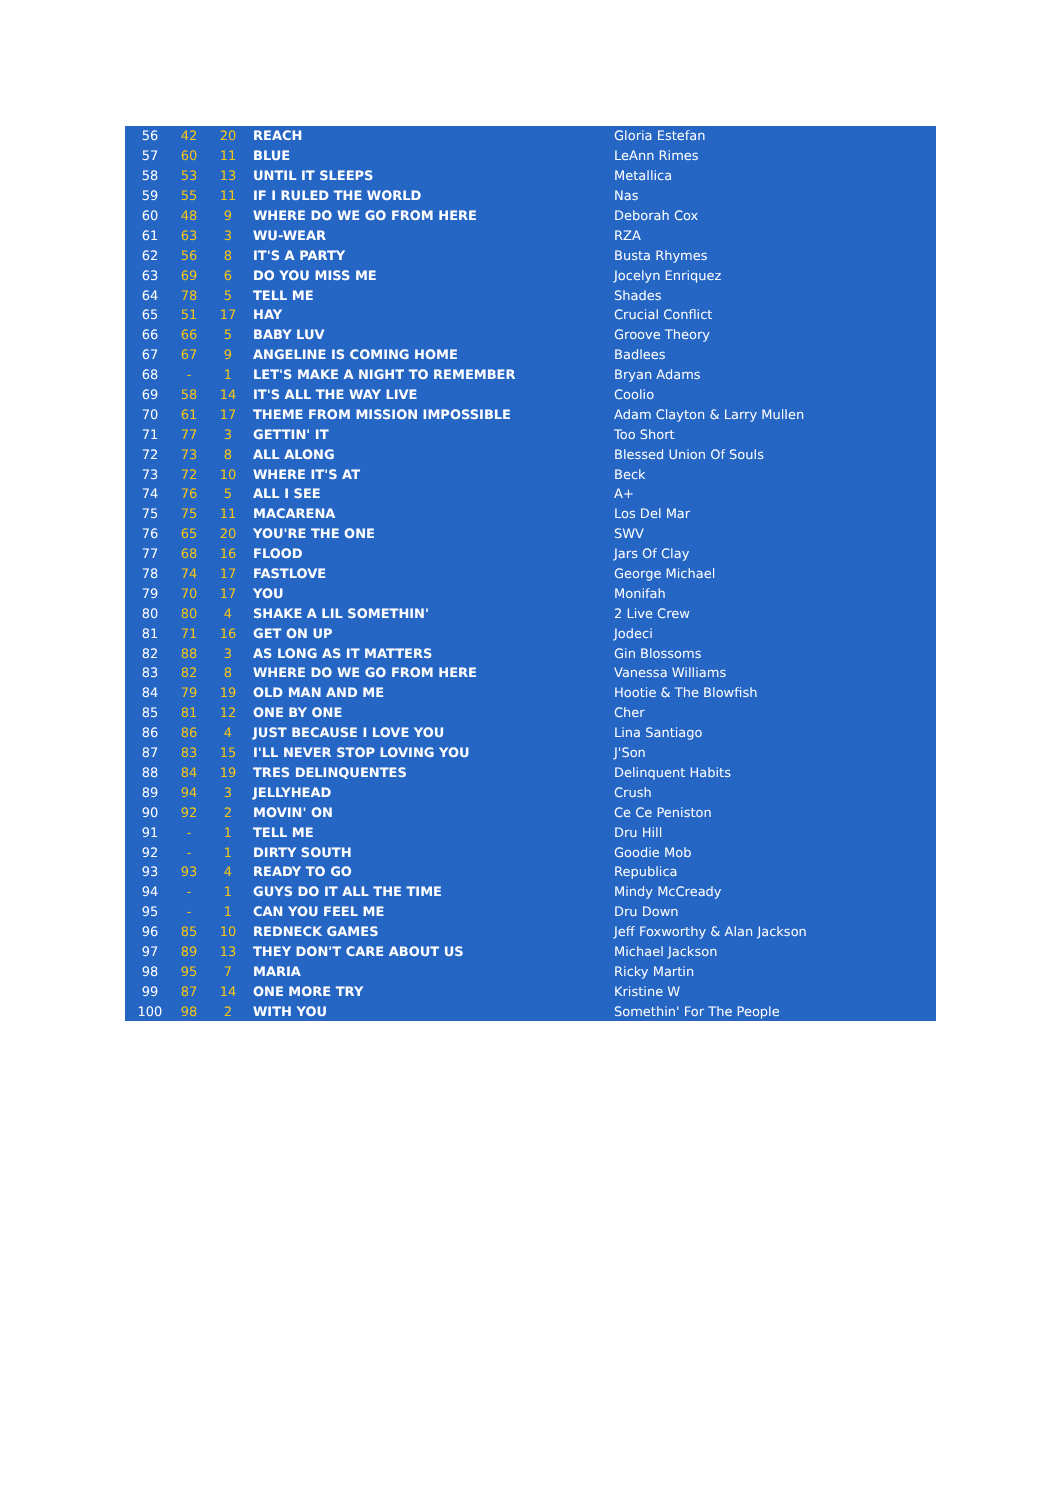| 56 | 42 | 20 | REACH | Gloria Estefan |
| 57 | 60 | 11 | BLUE | LeAnn Rimes |
| 58 | 53 | 13 | UNTIL IT SLEEPS | Metallica |
| 59 | 55 | 11 | IF I RULED THE WORLD | Nas |
| 60 | 48 | 9 | WHERE DO WE GO FROM HERE | Deborah Cox |
| 61 | 63 | 3 | WU-WEAR | RZA |
| 62 | 56 | 8 | IT'S A PARTY | Busta Rhymes |
| 63 | 69 | 6 | DO YOU MISS ME | Jocelyn Enriquez |
| 64 | 78 | 5 | TELL ME | Shades |
| 65 | 51 | 17 | HAY | Crucial Conflict |
| 66 | 66 | 5 | BABY LUV | Groove Theory |
| 67 | 67 | 9 | ANGELINE IS COMING HOME | Badlees |
| 68 | - | 1 | LET'S MAKE A NIGHT TO REMEMBER | Bryan Adams |
| 69 | 58 | 14 | IT'S ALL THE WAY LIVE | Coolio |
| 70 | 61 | 17 | THEME FROM MISSION IMPOSSIBLE | Adam Clayton & Larry Mullen |
| 71 | 77 | 3 | GETTIN' IT | Too Short |
| 72 | 73 | 8 | ALL ALONG | Blessed Union Of Souls |
| 73 | 72 | 10 | WHERE IT'S AT | Beck |
| 74 | 76 | 5 | ALL I SEE | A+ |
| 75 | 75 | 11 | MACARENA | Los Del Mar |
| 76 | 65 | 20 | YOU'RE THE ONE | SWV |
| 77 | 68 | 16 | FLOOD | Jars Of Clay |
| 78 | 74 | 17 | FASTLOVE | George Michael |
| 79 | 70 | 17 | YOU | Monifah |
| 80 | 80 | 4 | SHAKE A LIL SOMETHIN' | 2 Live Crew |
| 81 | 71 | 16 | GET ON UP | Jodeci |
| 82 | 88 | 3 | AS LONG AS IT MATTERS | Gin Blossoms |
| 83 | 82 | 8 | WHERE DO WE GO FROM HERE | Vanessa Williams |
| 84 | 79 | 19 | OLD MAN AND ME | Hootie & The Blowfish |
| 85 | 81 | 12 | ONE BY ONE | Cher |
| 86 | 86 | 4 | JUST BECAUSE I LOVE YOU | Lina Santiago |
| 87 | 83 | 15 | I'LL NEVER STOP LOVING YOU | J'Son |
| 88 | 84 | 19 | TRES DELINQUENTES | Delinquent Habits |
| 89 | 94 | 3 | JELLYHEAD | Crush |
| 90 | 92 | 2 | MOVIN' ON | Ce Ce Peniston |
| 91 | - | 1 | TELL ME | Dru Hill |
| 92 | - | 1 | DIRTY SOUTH | Goodie Mob |
| 93 | 93 | 4 | READY TO GO | Republica |
| 94 | - | 1 | GUYS DO IT ALL THE TIME | Mindy McCready |
| 95 | - | 1 | CAN YOU FEEL ME | Dru Down |
| 96 | 85 | 10 | REDNECK GAMES | Jeff Foxworthy & Alan Jackson |
| 97 | 89 | 13 | THEY DON'T CARE ABOUT US | Michael Jackson |
| 98 | 95 | 7 | MARIA | Ricky Martin |
| 99 | 87 | 14 | ONE MORE TRY | Kristine W |
| 100 | 98 | 2 | WITH YOU | Somethin' For The People |